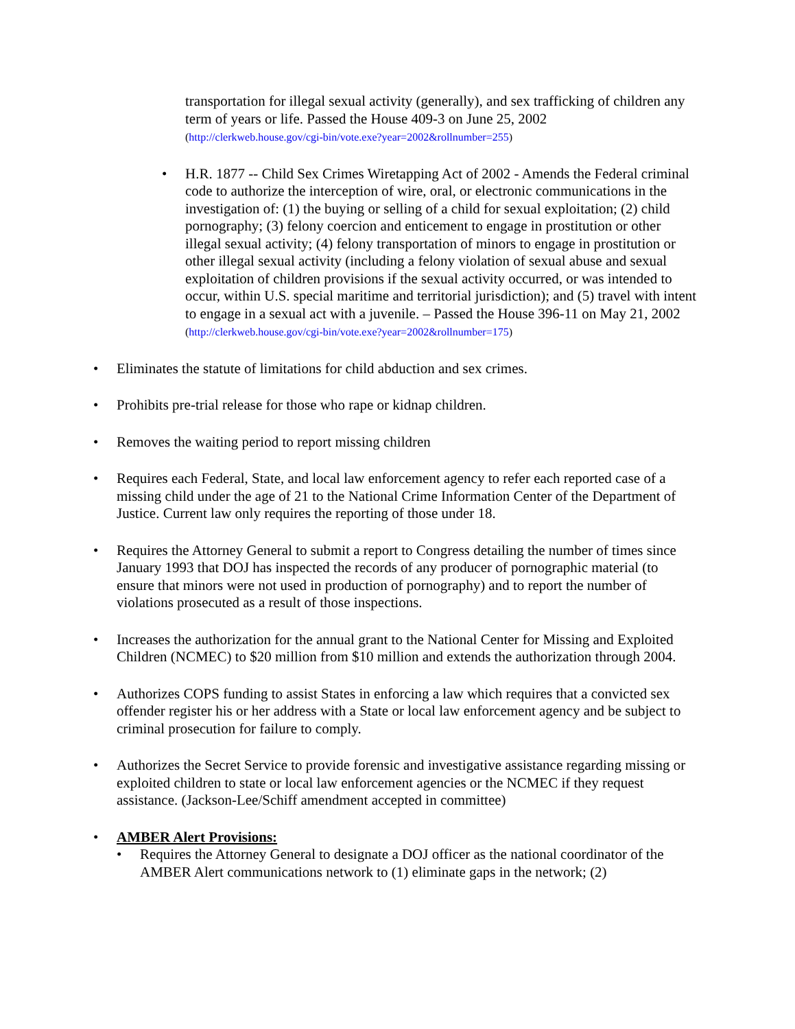transportation for illegal sexual activity (generally), and sex trafficking of children any term of years or life. Passed the House 409-3 on June 25, 2002
(http://clerkweb.house.gov/cgi-bin/vote.exe?year=2002&rollnumber=255)
• H.R. 1877 -- Child Sex Crimes Wiretapping Act of 2002 - Amends the Federal criminal code to authorize the interception of wire, oral, or electronic communications in the investigation of: (1) the buying or selling of a child for sexual exploitation; (2) child pornography; (3) felony coercion and enticement to engage in prostitution or other illegal sexual activity; (4) felony transportation of minors to engage in prostitution or other illegal sexual activity (including a felony violation of sexual abuse and sexual exploitation of children provisions if the sexual activity occurred, or was intended to occur, within U.S. special maritime and territorial jurisdiction); and (5) travel with intent to engage in a sexual act with a juvenile. – Passed the House 396-11 on May 21, 2002
(http://clerkweb.house.gov/cgi-bin/vote.exe?year=2002&rollnumber=175)
• Eliminates the statute of limitations for child abduction and sex crimes.
• Prohibits pre-trial release for those who rape or kidnap children.
• Removes the waiting period to report missing children
• Requires each Federal, State, and local law enforcement agency to refer each reported case of a missing child under the age of 21 to the National Crime Information Center of the Department of Justice. Current law only requires the reporting of those under 18.
• Requires the Attorney General to submit a report to Congress detailing the number of times since January 1993 that DOJ has inspected the records of any producer of pornographic material (to ensure that minors were not used in production of pornography) and to report the number of violations prosecuted as a result of those inspections.
• Increases the authorization for the annual grant to the National Center for Missing and Exploited Children (NCMEC) to $20 million from $10 million and extends the authorization through 2004.
• Authorizes COPS funding to assist States in enforcing a law which requires that a convicted sex offender register his or her address with a State or local law enforcement agency and be subject to criminal prosecution for failure to comply.
• Authorizes the Secret Service to provide forensic and investigative assistance regarding missing or exploited children to state or local law enforcement agencies or the NCMEC if they request assistance. (Jackson-Lee/Schiff amendment accepted in committee)
• AMBER Alert Provisions:
• Requires the Attorney General to designate a DOJ officer as the national coordinator of the AMBER Alert communications network to (1) eliminate gaps in the network; (2)